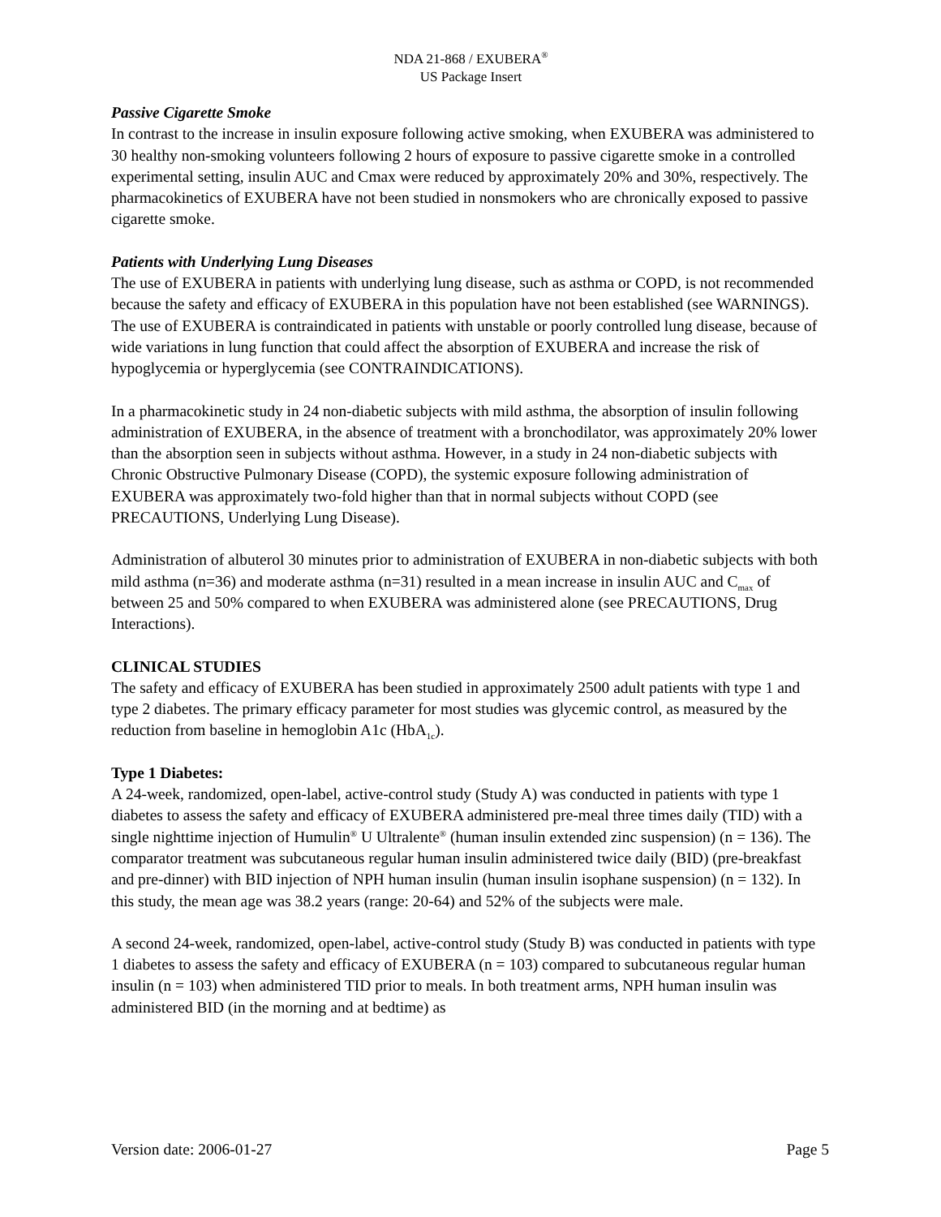NDA 21-868 / EXUBERA<sup>®</sup>
US Package Insert
Passive Cigarette Smoke
In contrast to the increase in insulin exposure following active smoking, when EXUBERA was administered to 30 healthy non-smoking volunteers following 2 hours of exposure to passive cigarette smoke in a controlled experimental setting, insulin AUC and Cmax were reduced by approximately 20% and 30%, respectively. The pharmacokinetics of EXUBERA have not been studied in nonsmokers who are chronically exposed to passive cigarette smoke.
Patients with Underlying Lung Diseases
The use of EXUBERA in patients with underlying lung disease, such as asthma or COPD, is not recommended because the safety and efficacy of EXUBERA in this population have not been established (see WARNINGS). The use of EXUBERA is contraindicated in patients with unstable or poorly controlled lung disease, because of wide variations in lung function that could affect the absorption of EXUBERA and increase the risk of hypoglycemia or hyperglycemia (see CONTRAINDICATIONS).
In a pharmacokinetic study in 24 non-diabetic subjects with mild asthma, the absorption of insulin following administration of EXUBERA, in the absence of treatment with a bronchodilator, was approximately 20% lower than the absorption seen in subjects without asthma. However, in a study in 24 non-diabetic subjects with Chronic Obstructive Pulmonary Disease (COPD), the systemic exposure following administration of EXUBERA was approximately two-fold higher than that in normal subjects without COPD (see PRECAUTIONS, Underlying Lung Disease).
Administration of albuterol 30 minutes prior to administration of EXUBERA in non-diabetic subjects with both mild asthma (n=36) and moderate asthma (n=31) resulted in a mean increase in insulin AUC and C<sub>max</sub> of between 25 and 50% compared to when EXUBERA was administered alone (see PRECAUTIONS, Drug Interactions).
CLINICAL STUDIES
The safety and efficacy of EXUBERA has been studied in approximately 2500 adult patients with type 1 and type 2 diabetes. The primary efficacy parameter for most studies was glycemic control, as measured by the reduction from baseline in hemoglobin A1c (HbA<sub>1c</sub>).
Type 1 Diabetes:
A 24-week, randomized, open-label, active-control study (Study A) was conducted in patients with type 1 diabetes to assess the safety and efficacy of EXUBERA administered pre-meal three times daily (TID) with a single nighttime injection of Humulin<sup>®</sup> U Ultralente<sup>®</sup> (human insulin extended zinc suspension) (n = 136). The comparator treatment was subcutaneous regular human insulin administered twice daily (BID) (pre-breakfast and pre-dinner) with BID injection of NPH human insulin (human insulin isophane suspension) (n = 132). In this study, the mean age was 38.2 years (range: 20-64) and 52% of the subjects were male.
A second 24-week, randomized, open-label, active-control study (Study B) was conducted in patients with type 1 diabetes to assess the safety and efficacy of EXUBERA (n = 103) compared to subcutaneous regular human insulin (n = 103) when administered TID prior to meals. In both treatment arms, NPH human insulin was administered BID (in the morning and at bedtime) as
Version date: 2006-01-27 Page 5